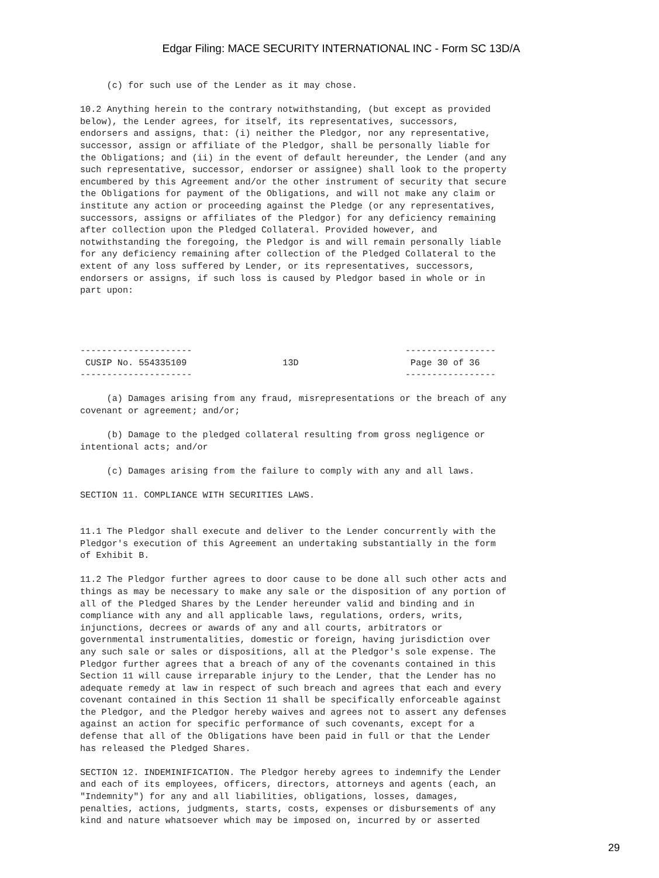Edgar Filing: MACE SECURITY INTERNATIONAL INC - Form SC 13D/A
     (c) for such use of the Lender as it may chose.

10.2 Anything herein to the contrary notwithstanding, (but except as provided
below), the Lender agrees, for itself, its representatives, successors,
endorsers and assigns, that: (i) neither the Pledgor, nor any representative,
successor, assign or affiliate of the Pledgor, shall be personally liable for
the Obligations; and (ii) in the event of default hereunder, the Lender (and any
such representative, successor, endorser or assignee) shall look to the property
encumbered by this Agreement and/or the other instrument of security that secure
the Obligations for payment of the Obligations, and will not make any claim or
institute any action or proceeding against the Pledge (or any representatives,
successors, assigns or affiliates of the Pledgor) for any deficiency remaining
after collection upon the Pledged Collateral. Provided however, and
notwithstanding the foregoing, the Pledgor is and will remain personally liable
for any deficiency remaining after collection of the Pledged Collateral to the
extent of any loss suffered by Lender, or its representatives, successors,
endorsers or assigns, if such loss is caused by Pledgor based in whole or in
part upon:




---------------------                                        -----------------
 CUSIP No. 554335109                  13D                     Page 30 of 36
---------------------                                        -----------------

     (a) Damages arising from any fraud, misrepresentations or the breach of any
covenant or agreement; and/or;

     (b) Damage to the pledged collateral resulting from gross negligence or
intentional acts; and/or

     (c) Damages arising from the failure to comply with any and all laws.

SECTION 11. COMPLIANCE WITH SECURITIES LAWS.


11.1 The Pledgor shall execute and deliver to the Lender concurrently with the
Pledgor's execution of this Agreement an undertaking substantially in the form
of Exhibit B.

11.2 The Pledgor further agrees to door cause to be done all such other acts and
things as may be necessary to make any sale or the disposition of any portion of
all of the Pledged Shares by the Lender hereunder valid and binding and in
compliance with any and all applicable laws, regulations, orders, writs,
injunctions, decrees or awards of any and all courts, arbitrators or
governmental instrumentalities, domestic or foreign, having jurisdiction over
any such sale or sales or dispositions, all at the Pledgor's sole expense. The
Pledgor further agrees that a breach of any of the covenants contained in this
Section 11 will cause irreparable injury to the Lender, that the Lender has no
adequate remedy at law in respect of such breach and agrees that each and every
covenant contained in this Section 11 shall be specifically enforceable against
the Pledgor, and the Pledgor hereby waives and agrees not to assert any defenses
against an action for specific performance of such covenants, except for a
defense that all of the Obligations have been paid in full or that the Lender
has released the Pledged Shares.

SECTION 12. INDEMINIFICATION. The Pledgor hereby agrees to indemnify the Lender
and each of its employees, officers, directors, attorneys and agents (each, an
"Indemnity") for any and all liabilities, obligations, losses, damages,
penalties, actions, judgments, starts, costs, expenses or disbursements of any
kind and nature whatsoever which may be imposed on, incurred by or asserted
29